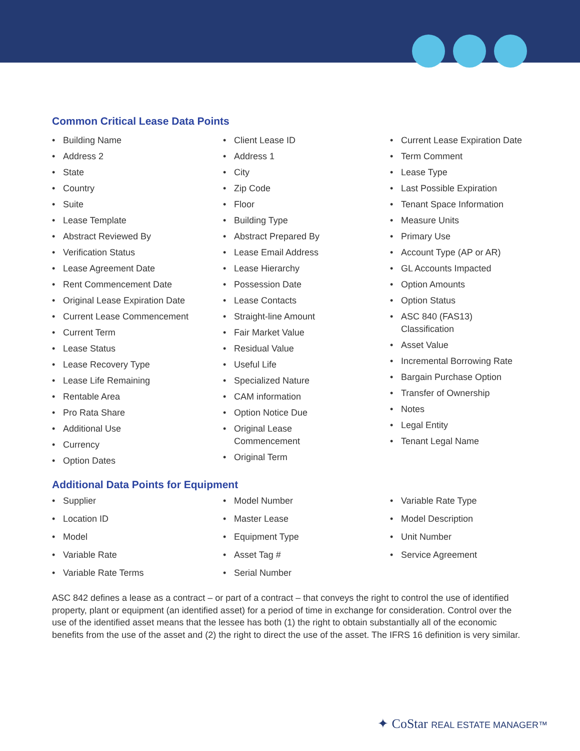Common Critical Lease Data Points
• Building Name
• Address 2
• State
• Country
• Suite
• Lease Template
• Abstract Reviewed By
• Verification Status
• Lease Agreement Date
• Rent Commencement Date
• Original Lease Expiration Date
• Current Lease Commencement
• Current Term
• Lease Status
• Lease Recovery Type
• Lease Life Remaining
• Rentable Area
• Pro Rata Share
• Additional Use
• Currency
• Option Dates
• Client Lease ID
• Address 1
• City
• Zip Code
• Floor
• Building Type
• Abstract Prepared By
• Lease Email Address
• Lease Hierarchy
• Possession Date
• Lease Contacts
• Straight-line Amount
• Fair Market Value
• Residual Value
• Useful Life
• Specialized Nature
• CAM information
• Option Notice Due
• Original Lease
Commencement
• Original Term
• Current Lease Expiration Date
• Term Comment
• Lease Type
• Last Possible Expiration
• Tenant Space Information
• Measure Units
• Primary Use
• Account Type (AP or AR)
• GL Accounts Impacted
• Option Amounts
• Option Status
• ASC 840 (FAS13)
Classification
• Asset Value
• Incremental Borrowing Rate
• Bargain Purchase Option
• Transfer of Ownership
• Notes
• Legal Entity
• Tenant Legal Name
Additional Data Points for Equipment
• Supplier
• Location ID
• Model
• Variable Rate
• Variable Rate Terms
• Model Number
• Master Lease
• Equipment Type
• Asset Tag #
• Serial Number
• Variable Rate Type
• Model Description
• Unit Number
• Service Agreement
ASC 842 defines a lease as a contract – or part of a contract – that conveys the right to control the use of identified property, plant or equipment (an identified asset) for a period of time in exchange for consideration. Control over the use of the identified asset means that the lessee has both (1) the right to obtain substantially all of the economic benefits from the use of the asset and (2) the right to direct the use of the asset. The IFRS 16 definition is very similar.
✦ CoStar REAL ESTATE MANAGER™